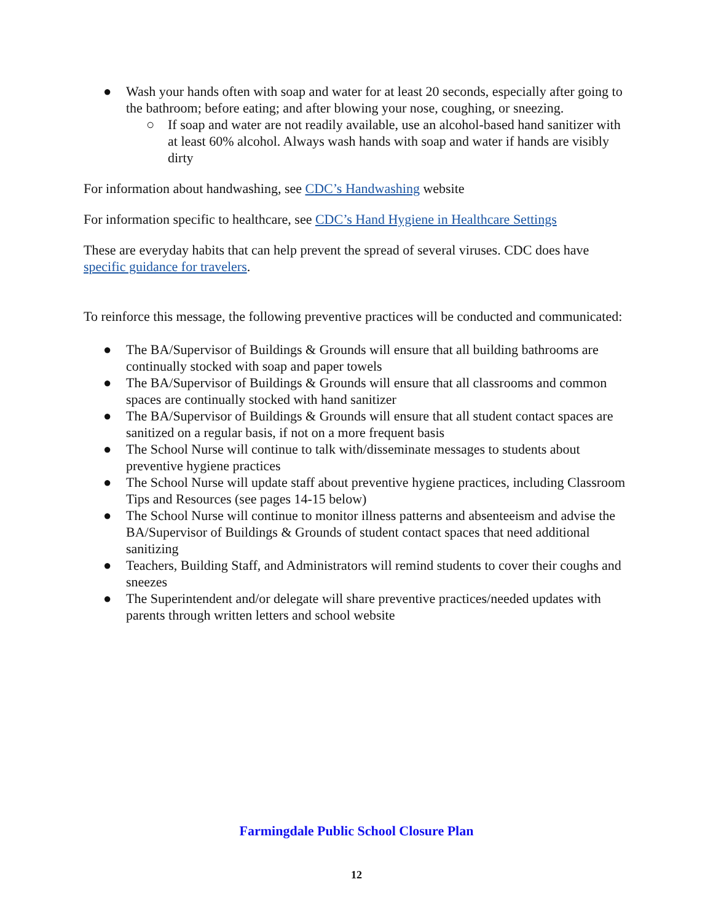● Wash your hands often with soap and water for at least 20 seconds, especially after going to the bathroom; before eating; and after blowing your nose, coughing, or sneezing.
○ If soap and water are not readily available, use an alcohol-based hand sanitizer with at least 60% alcohol. Always wash hands with soap and water if hands are visibly dirty
For information about handwashing, see CDC’s Handwashing website
For information specific to healthcare, see CDC’s Hand Hygiene in Healthcare Settings
These are everyday habits that can help prevent the spread of several viruses. CDC does have specific guidance for travelers.
To reinforce this message, the following preventive practices will be conducted and communicated:
● The BA/Supervisor of Buildings & Grounds will ensure that all building bathrooms are continually stocked with soap and paper towels
● The BA/Supervisor of Buildings & Grounds will ensure that all classrooms and common spaces are continually stocked with hand sanitizer
● The BA/Supervisor of Buildings & Grounds will ensure that all student contact spaces are sanitized on a regular basis, if not on a more frequent basis
● The School Nurse will continue to talk with/disseminate messages to students about preventive hygiene practices
● The School Nurse will update staff about preventive hygiene practices, including Classroom Tips and Resources (see pages 14-15 below)
● The School Nurse will continue to monitor illness patterns and absenteeism and advise the BA/Supervisor of Buildings & Grounds of student contact spaces that need additional sanitizing
● Teachers, Building Staff, and Administrators will remind students to cover their coughs and sneezes
● The Superintendent and/or delegate will share preventive practices/needed updates with parents through written letters and school website
Farmingdale Public School Closure Plan
12